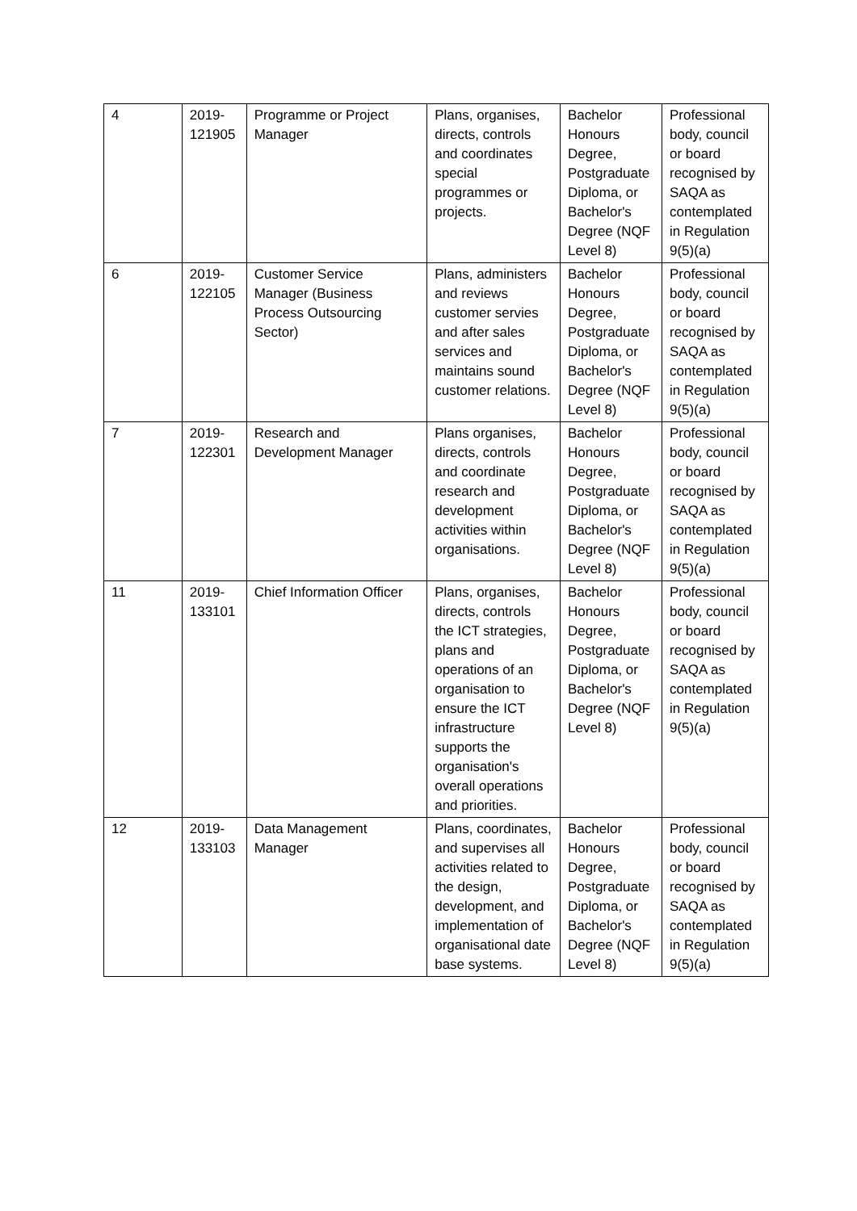| 4 | 2019- 121905 | Programme or Project Manager | Plans, organises, directs, controls and coordinates special programmes or projects. | Bachelor Honours Degree, Postgraduate Diploma, or Bachelor's Degree (NQF Level 8) | Professional body, council or board recognised by SAQA as contemplated in Regulation 9(5)(a) |
| 6 | 2019- 122105 | Customer Service Manager (Business Process Outsourcing Sector) | Plans, administers and reviews customer servies and after sales services and maintains sound customer relations. | Bachelor Honours Degree, Postgraduate Diploma, or Bachelor's Degree (NQF Level 8) | Professional body, council or board recognised by SAQA as contemplated in Regulation 9(5)(a) |
| 7 | 2019- 122301 | Research and Development Manager | Plans organises, directs, controls and coordinate research and development activities within organisations. | Bachelor Honours Degree, Postgraduate Diploma, or Bachelor's Degree (NQF Level 8) | Professional body, council or board recognised by SAQA as contemplated in Regulation 9(5)(a) |
| 11 | 2019- 133101 | Chief Information Officer | Plans, organises, directs, controls the ICT strategies, plans and operations of an organisation to ensure the ICT infrastructure supports the organisation's overall operations and priorities. | Bachelor Honours Degree, Postgraduate Diploma, or Bachelor's Degree (NQF Level 8) | Professional body, council or board recognised by SAQA as contemplated in Regulation 9(5)(a) |
| 12 | 2019- 133103 | Data Management Manager | Plans, coordinates, and supervises all activities related to the design, development, and implementation of organisational date base systems. | Bachelor Honours Degree, Postgraduate Diploma, or Bachelor's Degree (NQF Level 8) | Professional body, council or board recognised by SAQA as contemplated in Regulation 9(5)(a) |